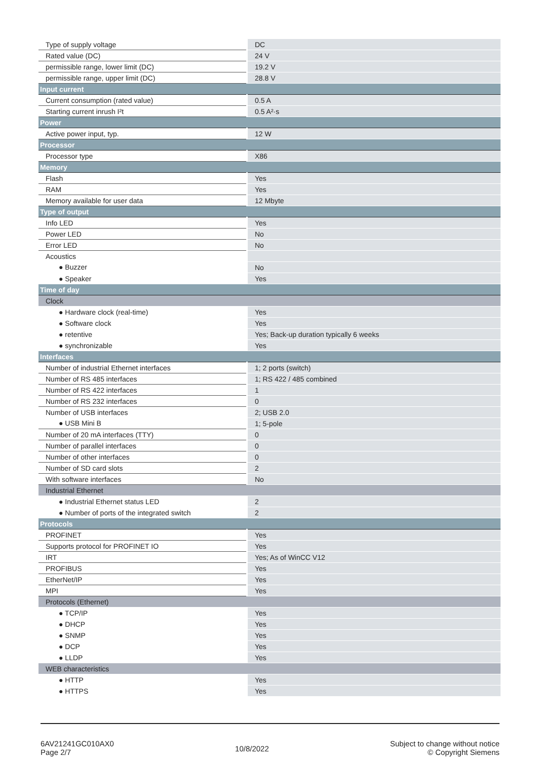| Type of supply voltage | DC |
| Rated value (DC) | 24 V |
| permissible range, lower limit (DC) | 19.2 V |
| permissible range, upper limit (DC) | 28.8 V |
| Input current | |
| Current consumption (rated value) | 0.5 A |
| Starting current inrush I²t | 0.5 A²·s |
| Power | |
| Active power input, typ. | 12 W |
| Processor | |
| Processor type | X86 |
| Memory | |
| Flash | Yes |
| RAM | Yes |
| Memory available for user data | 12 Mbyte |
| Type of output | |
| Info LED | Yes |
| Power LED | No |
| Error LED | No |
| Acoustics | |
| ● Buzzer | No |
| ● Speaker | Yes |
| Time of day | |
| Clock | |
| ● Hardware clock (real-time) | Yes |
| ● Software clock | Yes |
| ● retentive | Yes; Back-up duration typically 6 weeks |
| ● synchronizable | Yes |
| Interfaces | |
| Number of industrial Ethernet interfaces | 1; 2 ports (switch) |
| Number of RS 485 interfaces | 1; RS 422 / 485 combined |
| Number of RS 422 interfaces | 1 |
| Number of RS 232 interfaces | 0 |
| Number of USB interfaces | 2; USB 2.0 |
| ● USB Mini B | 1; 5-pole |
| Number of 20 mA interfaces (TTY) | 0 |
| Number of parallel interfaces | 0 |
| Number of other interfaces | 0 |
| Number of SD card slots | 2 |
| With software interfaces | No |
| Industrial Ethernet | |
| ● Industrial Ethernet status LED | 2 |
| ● Number of ports of the integrated switch | 2 |
| Protocols | |
| PROFINET | Yes |
| Supports protocol for PROFINET IO | Yes |
| IRT | Yes; As of WinCC V12 |
| PROFIBUS | Yes |
| EtherNet/IP | Yes |
| MPI | Yes |
| Protocols (Ethernet) | |
| ● TCP/IP | Yes |
| ● DHCP | Yes |
| ● SNMP | Yes |
| ● DCP | Yes |
| ● LLDP | Yes |
| WEB characteristics | |
| ● HTTP | Yes |
| ● HTTPS | Yes |
6AV21241GC010AX0
Page 2/7
10/8/2022
Subject to change without notice
© Copyright Siemens